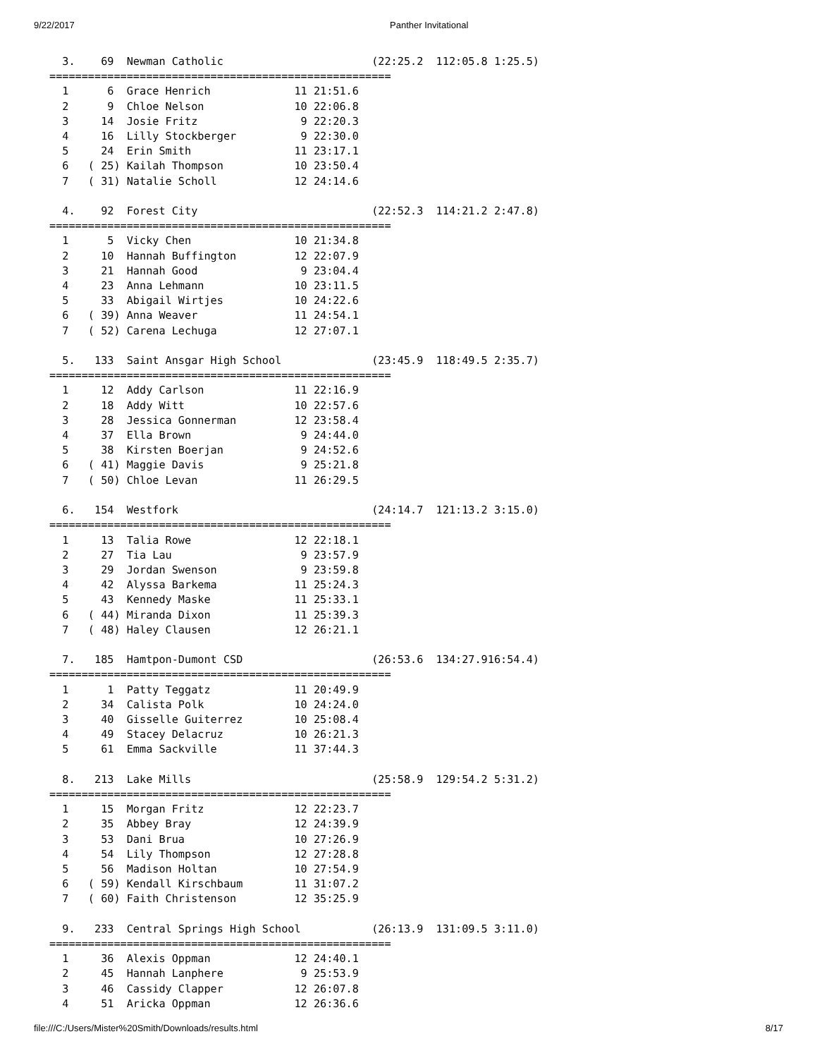9/22/2017 Panther Invitational
  3.    69  Newman Catholic                       (22:25.2  112:05.8 1:25.5)
=====================================================
  1      6  Grace Henrich             11 21:51.6
  2      9  Chloe Nelson              10 22:06.8
  3     14  Josie Fritz                9 22:20.3
  4     16  Lilly Stockberger          9 22:30.0
  5     24  Erin Smith                11 23:17.1
  6   ( 25) Kailah Thompson           10 23:50.4
  7   ( 31) Natalie Scholl            12 24:14.6

  4.    92  Forest City                           (22:52.3  114:21.2 2:47.8)
=====================================================
  1      5  Vicky Chen                10 21:34.8
  2     10  Hannah Buffington         12 22:07.9
  3     21  Hannah Good                9 23:04.4
  4     23  Anna Lehmann              10 23:11.5
  5     33  Abigail Wirtjes           10 24:22.6
  6   ( 39) Anna Weaver               11 24:54.1
  7   ( 52) Carena Lechuga            12 27:07.1

  5.   133  Saint Ansgar High School              (23:45.9  118:49.5 2:35.7)
=====================================================
  1     12  Addy Carlson              11 22:16.9
  2     18  Addy Witt                 10 22:57.6
  3     28  Jessica Gonnerman         12 23:58.4
  4     37  Ella Brown                 9 24:44.0
  5     38  Kirsten Boerjan            9 24:52.6
  6   ( 41) Maggie Davis               9 25:21.8
  7   ( 50) Chloe Levan               11 26:29.5

  6.   154  Westfork                              (24:14.7  121:13.2 3:15.0)
=====================================================
  1     13  Talia Rowe                12 22:18.1
  2     27  Tia Lau                    9 23:57.9
  3     29  Jordan Swenson             9 23:59.8
  4     42  Alyssa Barkema            11 25:24.3
  5     43  Kennedy Maske             11 25:33.1
  6   ( 44) Miranda Dixon             11 25:39.3
  7   ( 48) Haley Clausen             12 26:21.1

  7.   185  Hamtpon-Dumont CSD                    (26:53.6  134:27.916:54.4)
=====================================================
  1      1  Patty Teggatz             11 20:49.9
  2     34  Calista Polk              10 24:24.0
  3     40  Gisselle Guiterrez        10 25:08.4
  4     49  Stacey Delacruz           10 26:21.3
  5     61  Emma Sackville            11 37:44.3

  8.   213  Lake Mills                            (25:58.9  129:54.2 5:31.2)
=====================================================
  1     15  Morgan Fritz              12 22:23.7
  2     35  Abbey Bray                12 24:39.9
  3     53  Dani Brua                 10 27:26.9
  4     54  Lily Thompson             12 27:28.8
  5     56  Madison Holtan            10 27:54.9
  6   ( 59) Kendall Kirschbaum        11 31:07.2
  7   ( 60) Faith Christenson         12 35:25.9

  9.   233  Central Springs High School           (26:13.9  131:09.5 3:11.0)
=====================================================
  1     36  Alexis Oppman             12 24:40.1
  2     45  Hannah Lanphere            9 25:53.9
  3     46  Cassidy Clapper           12 26:07.8
  4     51  Aricka Oppman             12 26:36.6
file:///C:/Users/Mister%20Smith/Downloads/results.html 8/17